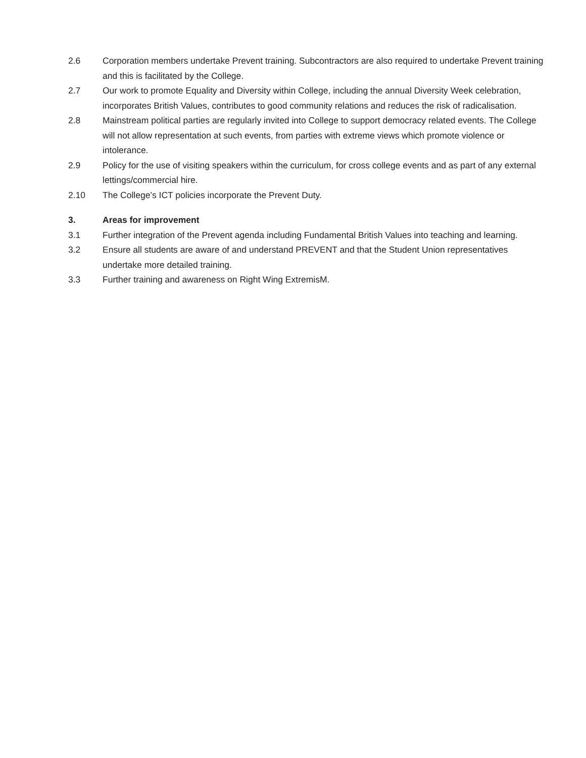2.6 Corporation members undertake Prevent training. Subcontractors are also required to undertake Prevent training and this is facilitated by the College.
2.7 Our work to promote Equality and Diversity within College, including the annual Diversity Week celebration, incorporates British Values, contributes to good community relations and reduces the risk of radicalisation.
2.8 Mainstream political parties are regularly invited into College to support democracy related events. The College will not allow representation at such events, from parties with extreme views which promote violence or intolerance.
2.9 Policy for the use of visiting speakers within the curriculum, for cross college events and as part of any external lettings/commercial hire.
2.10 The College’s ICT policies incorporate the Prevent Duty.
3. Areas for improvement
3.1 Further integration of the Prevent agenda including Fundamental British Values into teaching and learning.
3.2 Ensure all students are aware of and understand PREVENT and that the Student Union representatives undertake more detailed training.
3.3 Further training and awareness on Right Wing ExtremisM.